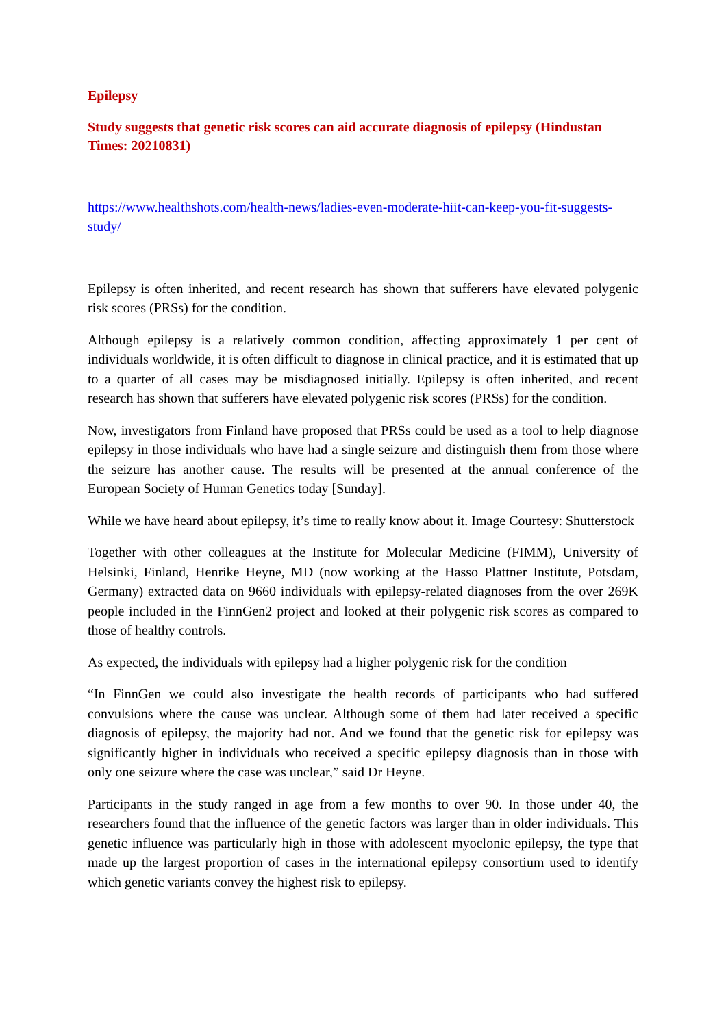Epilepsy
Study suggests that genetic risk scores can aid accurate diagnosis of epilepsy (Hindustan Times: 20210831)
https://www.healthshots.com/health-news/ladies-even-moderate-hiit-can-keep-you-fit-suggests-study/
Epilepsy is often inherited, and recent research has shown that sufferers have elevated polygenic risk scores (PRSs) for the condition.
Although epilepsy is a relatively common condition, affecting approximately 1 per cent of individuals worldwide, it is often difficult to diagnose in clinical practice, and it is estimated that up to a quarter of all cases may be misdiagnosed initially. Epilepsy is often inherited, and recent research has shown that sufferers have elevated polygenic risk scores (PRSs) for the condition.
Now, investigators from Finland have proposed that PRSs could be used as a tool to help diagnose epilepsy in those individuals who have had a single seizure and distinguish them from those where the seizure has another cause. The results will be presented at the annual conference of the European Society of Human Genetics today [Sunday].
While we have heard about epilepsy, it’s time to really know about it. Image Courtesy: Shutterstock
Together with other colleagues at the Institute for Molecular Medicine (FIMM), University of Helsinki, Finland, Henrike Heyne, MD (now working at the Hasso Plattner Institute, Potsdam, Germany) extracted data on 9660 individuals with epilepsy-related diagnoses from the over 269K people included in the FinnGen2 project and looked at their polygenic risk scores as compared to those of healthy controls.
As expected, the individuals with epilepsy had a higher polygenic risk for the condition
“In FinnGen we could also investigate the health records of participants who had suffered convulsions where the cause was unclear. Although some of them had later received a specific diagnosis of epilepsy, the majority had not. And we found that the genetic risk for epilepsy was significantly higher in individuals who received a specific epilepsy diagnosis than in those with only one seizure where the case was unclear,” said Dr Heyne.
Participants in the study ranged in age from a few months to over 90. In those under 40, the researchers found that the influence of the genetic factors was larger than in older individuals. This genetic influence was particularly high in those with adolescent myoclonic epilepsy, the type that made up the largest proportion of cases in the international epilepsy consortium used to identify which genetic variants convey the highest risk to epilepsy.